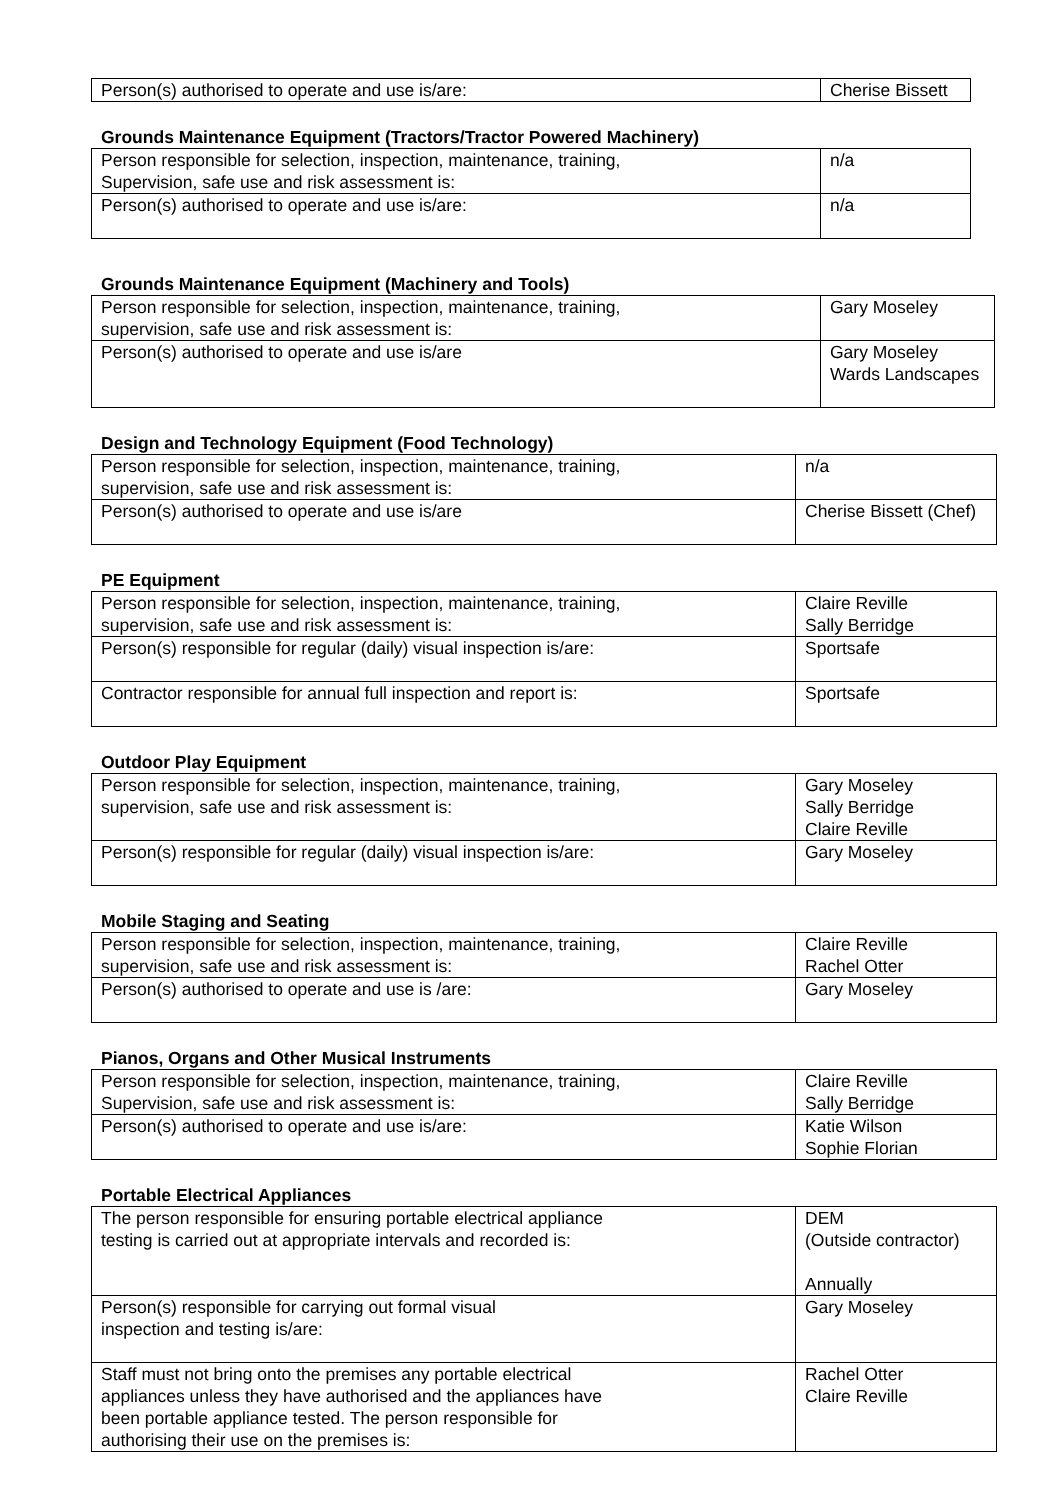| Person(s) authorised to operate and use is/are: | Cherise Bissett |
Grounds Maintenance Equipment (Tractors/Tractor Powered Machinery)
| Person responsible for selection, inspection, maintenance, training, Supervision, safe use and risk assessment is: | n/a |
| Person(s) authorised to operate and use is/are: | n/a |
Grounds Maintenance Equipment (Machinery and Tools)
| Person responsible for selection, inspection, maintenance, training, supervision, safe use and risk assessment is: | Gary Moseley |
| Person(s) authorised to operate and use is/are | Gary Moseley Wards Landscapes |
Design and Technology Equipment (Food Technology)
| Person responsible for selection, inspection, maintenance, training, supervision, safe use and risk assessment is: | n/a |
| Person(s) authorised to operate and use is/are | Cherise Bissett (Chef) |
PE Equipment
| Person responsible for selection, inspection, maintenance, training, supervision, safe use and risk assessment is: | Claire Reville Sally Berridge |
| Person(s) responsible for regular (daily) visual inspection is/are: | Sportsafe |
| Contractor responsible for annual full inspection and report is: | Sportsafe |
Outdoor Play Equipment
| Person responsible for selection, inspection, maintenance, training, supervision, safe use and risk assessment is: | Gary Moseley Sally Berridge Claire Reville |
| Person(s) responsible for regular (daily) visual inspection is/are: | Gary Moseley |
Mobile Staging and Seating
| Person responsible for selection, inspection, maintenance, training, supervision, safe use and risk assessment is: | Claire Reville Rachel Otter |
| Person(s) authorised to operate and use is /are: | Gary Moseley |
Pianos, Organs and Other Musical Instruments
| Person responsible for selection, inspection, maintenance, training, Supervision, safe use and risk assessment is: | Claire Reville Sally Berridge |
| Person(s) authorised to operate and use is/are: | Katie Wilson Sophie Florian |
Portable Electrical Appliances
| The person responsible for ensuring portable electrical appliance testing is carried out at appropriate intervals and recorded is: | DEM (Outside contractor) Annually |
| Person(s) responsible for carrying out formal visual inspection and testing is/are: | Gary Moseley |
| Staff must not bring onto the premises any portable electrical appliances unless they have authorised and the appliances have been portable appliance tested. The person responsible for authorising their use on the premises is: | Rachel Otter Claire Reville |